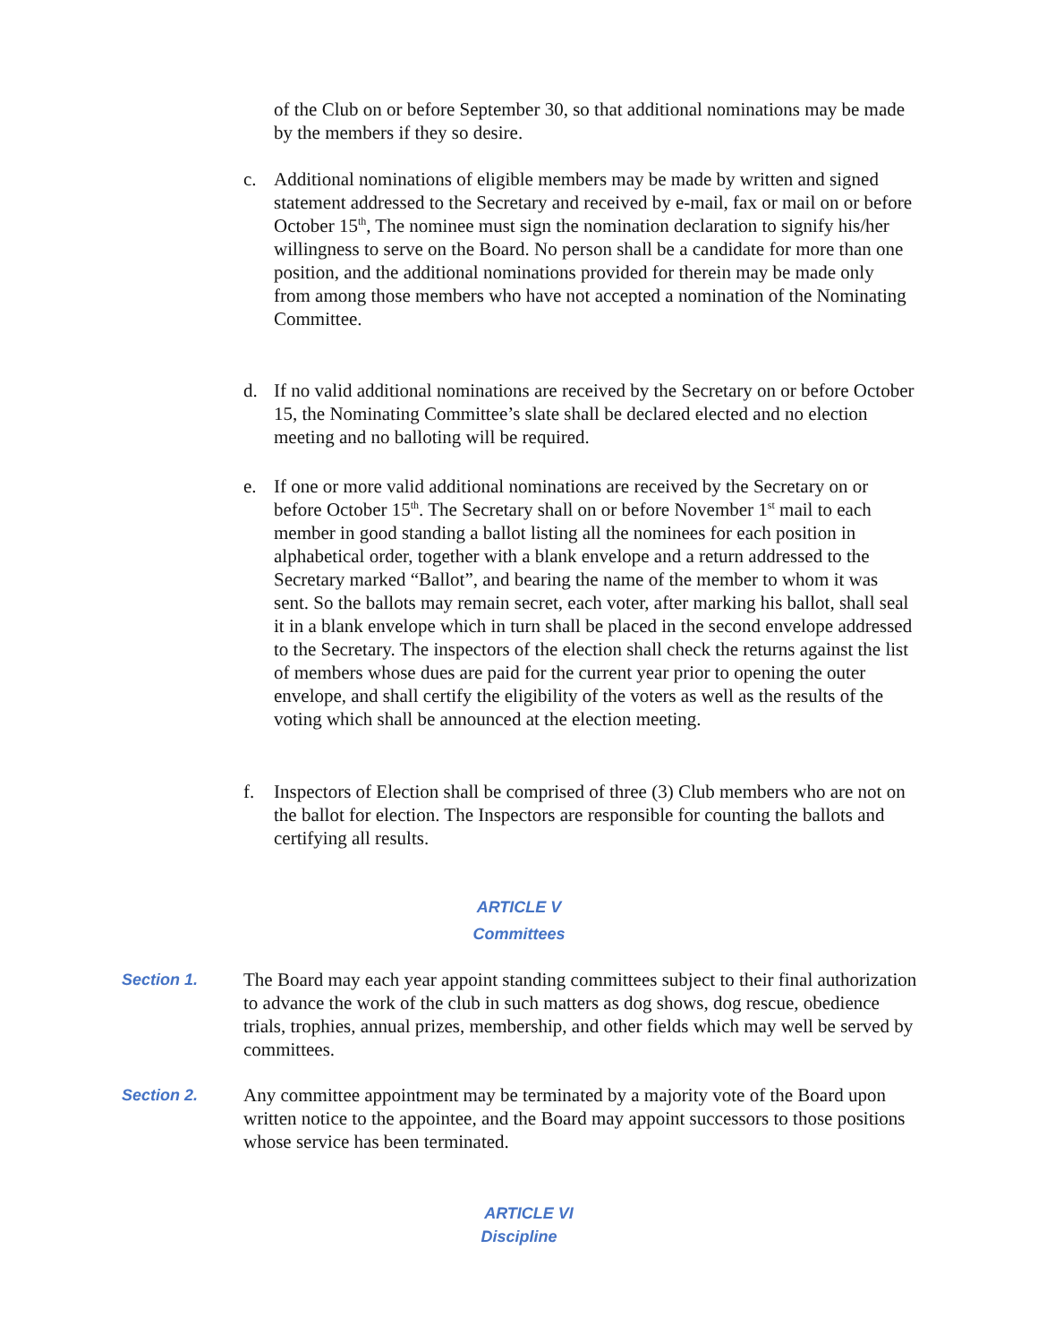of the Club on or before September 30, so that additional nominations may be made by the members if they so desire.
c. Additional nominations of eligible members may be made by written and signed statement addressed to the Secretary and received by e-mail, fax or mail on or before October 15<sup>th</sup>, The nominee must sign the nomination declaration to signify his/her willingness to serve on the Board. No person shall be a candidate for more than one position, and the additional nominations provided for therein may be made only from among those members who have not accepted a nomination of the Nominating Committee.
d. If no valid additional nominations are received by the Secretary on or before October 15, the Nominating Committee’s slate shall be declared elected and no election meeting and no balloting will be required.
e. If one or more valid additional nominations are received by the Secretary on or before October 15<sup>th</sup>. The Secretary shall on or before November 1<sup>st</sup> mail to each member in good standing a ballot listing all the nominees for each position in alphabetical order, together with a blank envelope and a return addressed to the Secretary marked “Ballot”, and bearing the name of the member to whom it was sent. So the ballots may remain secret, each voter, after marking his ballot, shall seal it in a blank envelope which in turn shall be placed in the second envelope addressed to the Secretary. The inspectors of the election shall check the returns against the list of members whose dues are paid for the current year prior to opening the outer envelope, and shall certify the eligibility of the voters as well as the results of the voting which shall be announced at the election meeting.
f. Inspectors of Election shall be comprised of three (3) Club members who are not on the ballot for election. The Inspectors are responsible for counting the ballots and certifying all results.
ARTICLE V
Committees
Section 1.
The Board may each year appoint standing committees subject to their final authorization to advance the work of the club in such matters as dog shows, dog rescue, obedience trials, trophies, annual prizes, membership, and other fields which may well be served by committees.
Section 2.
Any committee appointment may be terminated by a majority vote of the Board upon written notice to the appointee, and the Board may appoint successors to those positions whose service has been terminated.
ARTICLE VI
Discipline